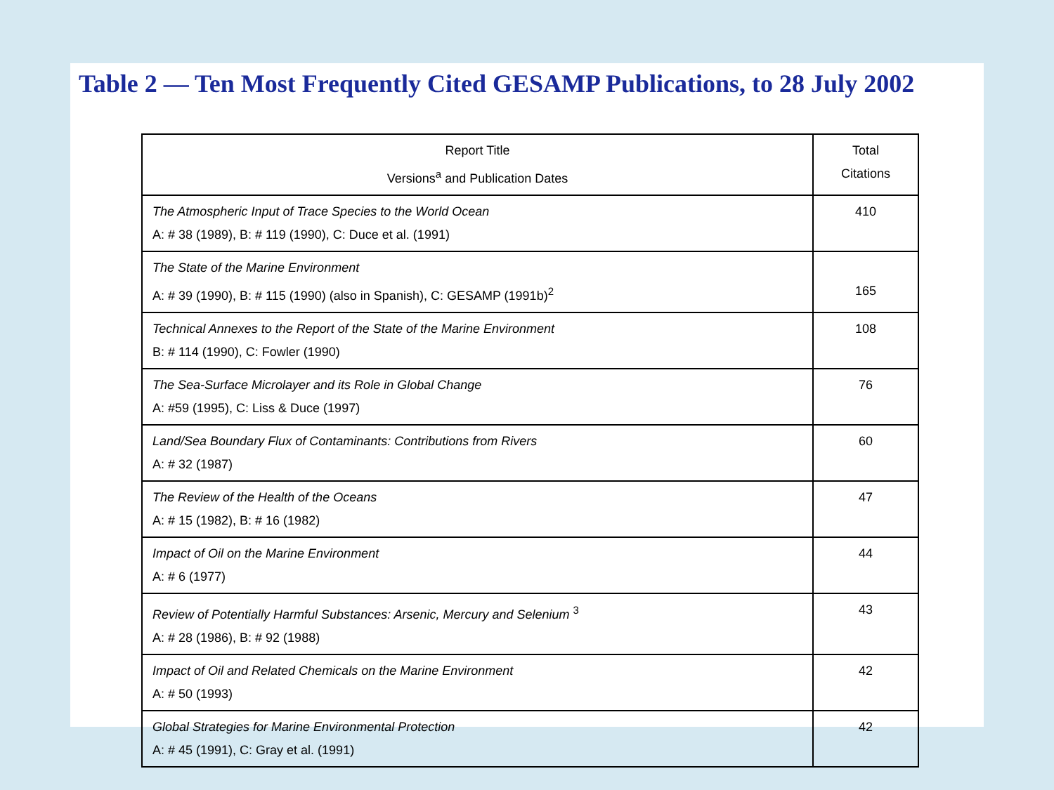Table 2 — Ten Most Frequently Cited GESAMP Publications, to 28 July 2002
| Report Title Versions<sup>a</sup> and Publication Dates | Total Citations |
| --- | --- |
| The Atmospheric Input of Trace Species to the World Ocean A: # 38 (1989), B: # 119 (1990), C: Duce et al. (1991) | 410 |
| The State of the Marine Environment A: # 39 (1990), B: # 115 (1990) (also in Spanish), C: GESAMP (1991b)<sup>2</sup> | 165 |
| Technical Annexes to the Report of the State of the Marine Environment B: # 114 (1990), C: Fowler (1990) | 108 |
| The Sea-Surface Microlayer and its Role in Global Change A: #59 (1995), C: Liss & Duce (1997) | 76 |
| Land/Sea Boundary Flux of Contaminants: Contributions from Rivers A: # 32 (1987) | 60 |
| The Review of the Health of the Oceans A: # 15 (1982), B: # 16 (1982) | 47 |
| Impact of Oil on the Marine Environment A: # 6 (1977) | 44 |
| Review of Potentially Harmful Substances: Arsenic, Mercury and Selenium <sup>3</sup> A: # 28 (1986), B: # 92 (1988) | 43 |
| Impact of Oil and Related Chemicals on the Marine Environment A: # 50 (1993) | 42 |
| Global Strategies for Marine Environmental Protection A: # 45 (1991), C: Gray et al. (1991) | 42 |